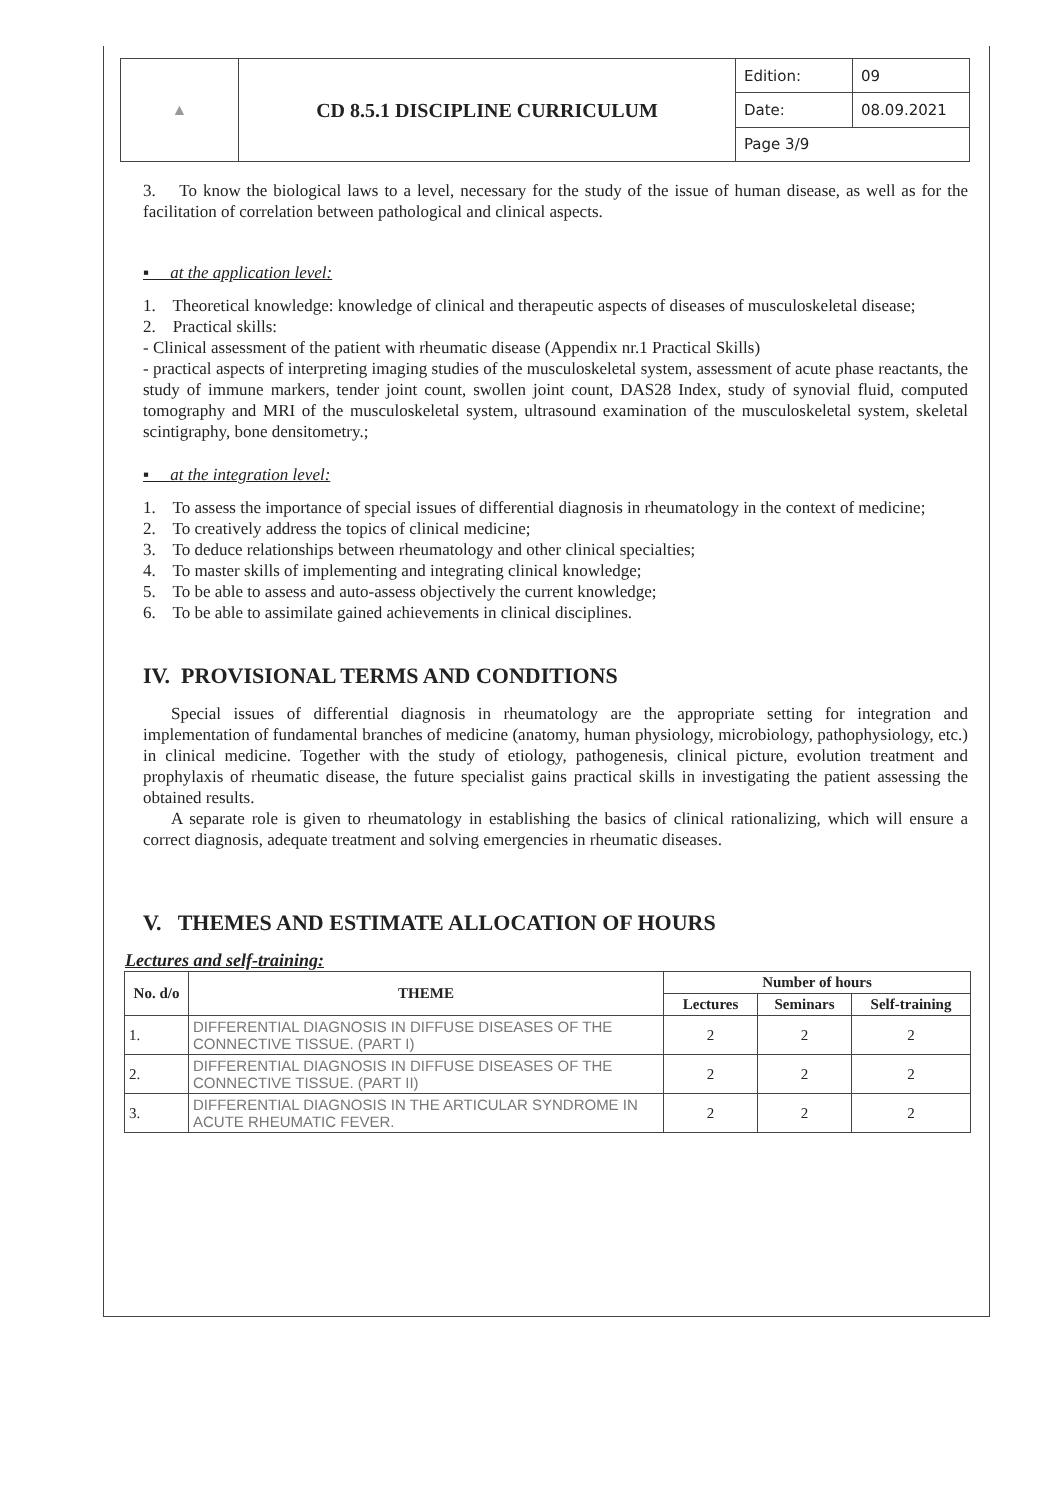| ▲ | CD 8.5.1 DISCIPLINE CURRICULUM | Edition: | 09 |
| | | Date: | 08.09.2021 |
| | | Page 3/9 | |
3. To know the biological laws to a level, necessary for the study of the issue of human disease, as well as for the facilitation of correlation between pathological and clinical aspects.
▪ at the application level:
1. Theoretical knowledge: knowledge of clinical and therapeutic aspects of diseases of musculoskeletal disease;
2. Practical skills:
- Clinical assessment of the patient with rheumatic disease (Appendix nr.1 Practical Skills)
- practical aspects of interpreting imaging studies of the musculoskeletal system, assessment of acute phase reactants, the study of immune markers, tender joint count, swollen joint count, DAS28 Index, study of synovial fluid, computed tomography and MRI of the musculoskeletal system, ultrasound examination of the musculoskeletal system, skeletal scintigraphy, bone densitometry.;
▪ at the integration level:
1. To assess the importance of special issues of differential diagnosis in rheumatology in the context of medicine;
2. To creatively address the topics of clinical medicine;
3. To deduce relationships between rheumatology and other clinical specialties;
4. To master skills of implementing and integrating clinical knowledge;
5. To be able to assess and auto-assess objectively the current knowledge;
6. To be able to assimilate gained achievements in clinical disciplines.
IV. PROVISIONAL TERMS AND CONDITIONS
Special issues of differential diagnosis in rheumatology are the appropriate setting for integration and implementation of fundamental branches of medicine (anatomy, human physiology, microbiology, pathophysiology, etc.) in clinical medicine. Together with the study of etiology, pathogenesis, clinical picture, evolution treatment and prophylaxis of rheumatic disease, the future specialist gains practical skills in investigating the patient assessing the obtained results.
A separate role is given to rheumatology in establishing the basics of clinical rationalizing, which will ensure a correct diagnosis, adequate treatment and solving emergencies in rheumatic diseases.
V. THEMES AND ESTIMATE ALLOCATION OF HOURS
Lectures and self-training:
| No. d/o | THEME | Number of hours | | |
| --- | --- | --- | --- | --- |
| | | Lectures | Seminars | Self-training |
| 1. | DIFFERENTIAL DIAGNOSIS IN DIFFUSE DISEASES OF THE CONNECTIVE TISSUE. (PART I) | 2 | 2 | 2 |
| 2. | DIFFERENTIAL DIAGNOSIS IN DIFFUSE DISEASES OF THE CONNECTIVE TISSUE. (PART II) | 2 | 2 | 2 |
| 3. | DIFFERENTIAL DIAGNOSIS IN THE ARTICULAR SYNDROME IN ACUTE RHEUMATIC FEVER. | 2 | 2 | 2 |